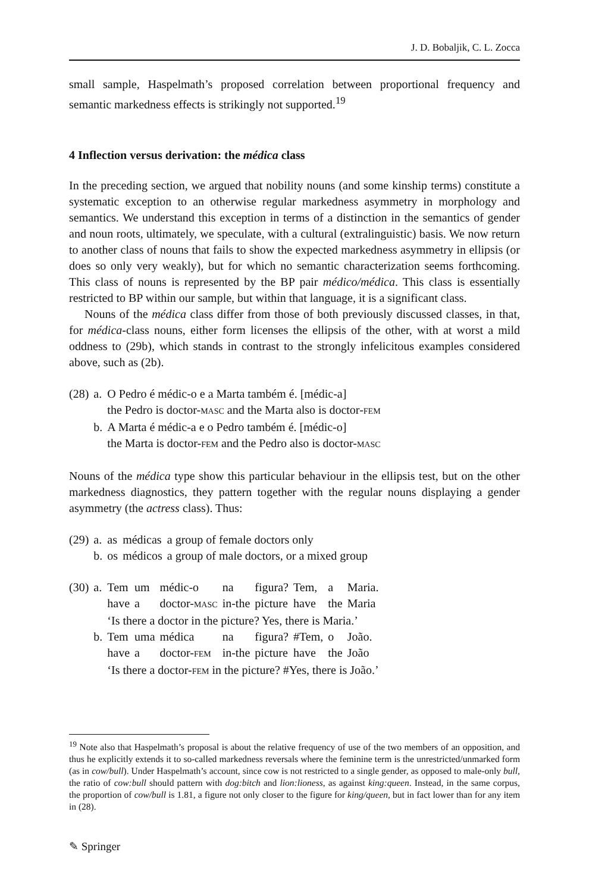J. D. Bobaljik, C. L. Zocca
small sample, Haspelmath’s proposed correlation between proportional frequency and semantic markedness effects is strikingly not supported.<sup>19</sup>
4 Inflection versus derivation: the médica class
In the preceding section, we argued that nobility nouns (and some kinship terms) constitute a systematic exception to an otherwise regular markedness asymmetry in morphology and semantics. We understand this exception in terms of a distinction in the semantics of gender and noun roots, ultimately, we speculate, with a cultural (extralinguistic) basis. We now return to another class of nouns that fails to show the expected markedness asymmetry in ellipsis (or does so only very weakly), but for which no semantic characterization seems forthcoming. This class of nouns is represented by the BP pair médico/médica. This class is essentially restricted to BP within our sample, but within that language, it is a significant class.
Nouns of the médica class differ from those of both previously discussed classes, in that, for médica-class nouns, either form licenses the ellipsis of the other, with at worst a mild oddness to (29b), which stands in contrast to the strongly infelicitous examples considered above, such as (2b).
| (28) | a. | O Pedro é médic-o e a Marta também é. [médic-a] |
| | | the Pedro is doctor- MASC and the Marta also is doctor- FEM |
| | b. | A Marta é médic-a e o Pedro também é. [médic-o] |
| | | the Marta is doctor- FEM and the Pedro also is doctor- MASC |
Nouns of the médica type show this particular behaviour in the ellipsis test, but on the other markedness diagnostics, they pattern together with the regular nouns displaying a gender asymmetry (the actress class). Thus:
| (29) | a. | as | médicas | a group of female doctors only |
| | b. | os | médicos | a group of male doctors, or a mixed group |
| (30) | a. | Tem | um | médic-o | na | figura? | Tem, | a | Maria. |
| | | have | a | doctor- MASC | in-the | picture | have | the | Maria |
| | | ‘Is there a doctor in the picture? Yes, there is Maria.’ | | | | | | | |
| | b. | Tem | uma | médica | na | figura? | #Tem, | o | João. |
| | | have | a | doctor- FEM | in-the | picture | have | the | João |
| | | ‘Is there a doctor- FEM in the picture? #Yes, there is João.’ | | | | | | | |
<sup>19</sup> Note also that Haspelmath’s proposal is about the relative frequency of use of the two members of an opposition, and thus he explicitly extends it to so-called markedness reversals where the feminine term is the unrestricted/unmarked form (as in cow/bull). Under Haspelmath’s account, since cow is not restricted to a single gender, as opposed to male-only bull, the ratio of cow:bull should pattern with dog:bitch and lion:lioness, as against king:queen. Instead, in the same corpus, the proportion of cow/bull is 1.81, a figure not only closer to the figure for king/queen, but in fact lower than for any item in (28).
✎ Springer